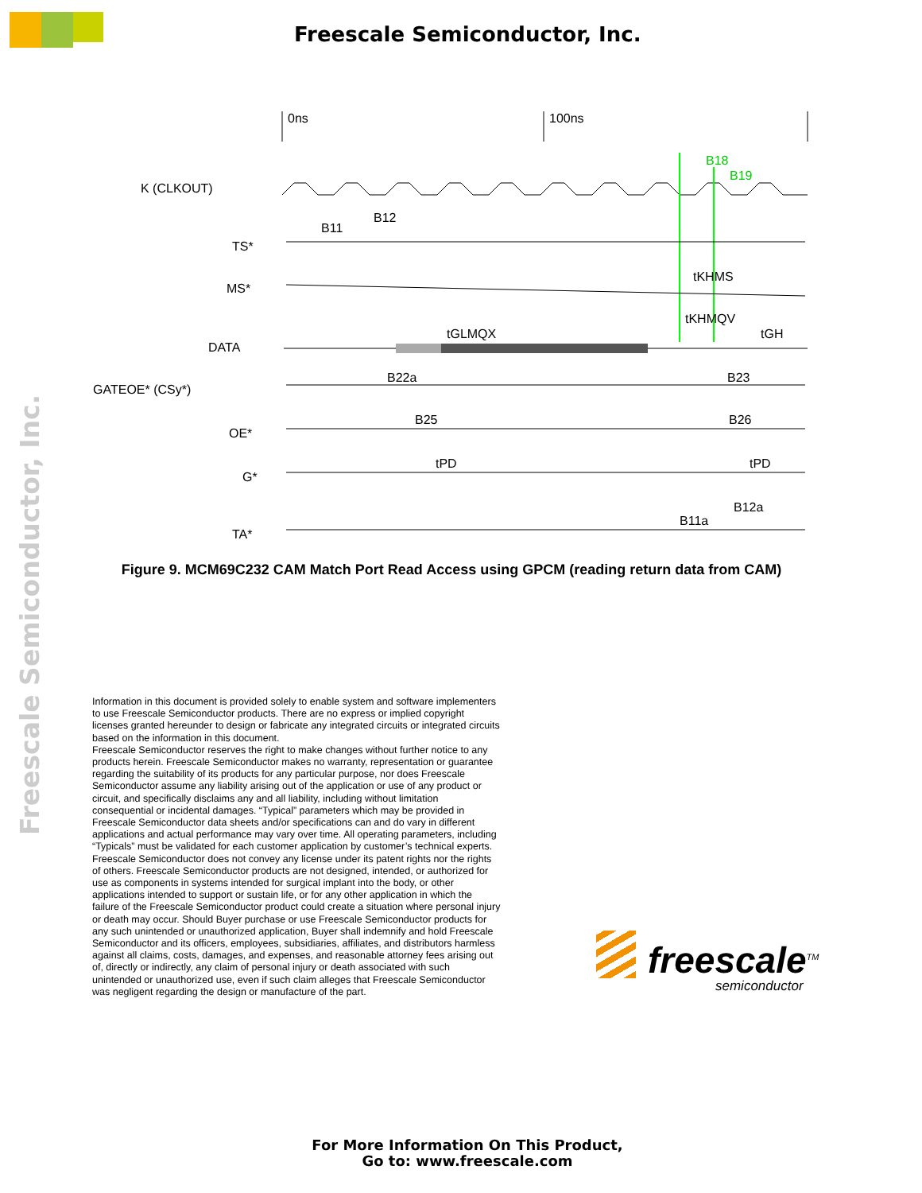Freescale Semiconductor, Inc.
Freescale Semiconductor, Inc.
0ns
100ns
K (CLKOUT)
B18
B19
TS*
B11
B12
MS*
tKHMS
tKHMQV
tGH
DATA
tGLMQX
GATEOE* (CSy*)
B22a
B23
OE*
B25
B26
G*
tPD
tPD
B12a
B11a
TA*
Figure 9. MCM69C232 CAM Match Port Read Access using GPCM (reading return data from CAM)
Information in this document is provided solely to enable system and software implementers to use Freescale Semiconductor products. There are no express or implied copyright licenses granted hereunder to design or fabricate any integrated circuits or integrated circuits based on the information in this document.
Freescale Semiconductor reserves the right to make changes without further notice to any products herein. Freescale Semiconductor makes no warranty, representation or guarantee regarding the suitability of its products for any particular purpose, nor does Freescale Semiconductor assume any liability arising out of the application or use of any product or circuit, and specifically disclaims any and all liability, including without limitation consequential or incidental damages. “Typical” parameters which may be provided in Freescale Semiconductor data sheets and/or specifications can and do vary in different applications and actual performance may vary over time. All operating parameters, including “Typicals” must be validated for each customer application by customer’s technical experts. Freescale Semiconductor does not convey any license under its patent rights nor the rights of others. Freescale Semiconductor products are not designed, intended, or authorized for use as components in systems intended for surgical implant into the body, or other applications intended to support or sustain life, or for any other application in which the failure of the Freescale Semiconductor product could create a situation where personal injury or death may occur. Should Buyer purchase or use Freescale Semiconductor products for any such unintended or unauthorized application, Buyer shall indemnify and hold Freescale Semiconductor and its officers, employees, subsidiaries, affiliates, and distributors harmless against all claims, costs, damages, and expenses, and reasonable attorney fees arising out of, directly or indirectly, any claim of personal injury or death associated with such unintended or unauthorized use, even if such claim alleges that Freescale Semiconductor was negligent regarding the design or manufacture of the part.
freescale<sup>TM</sup>
semiconductor
For More Information On This Product,
Go to: www.freescale.com